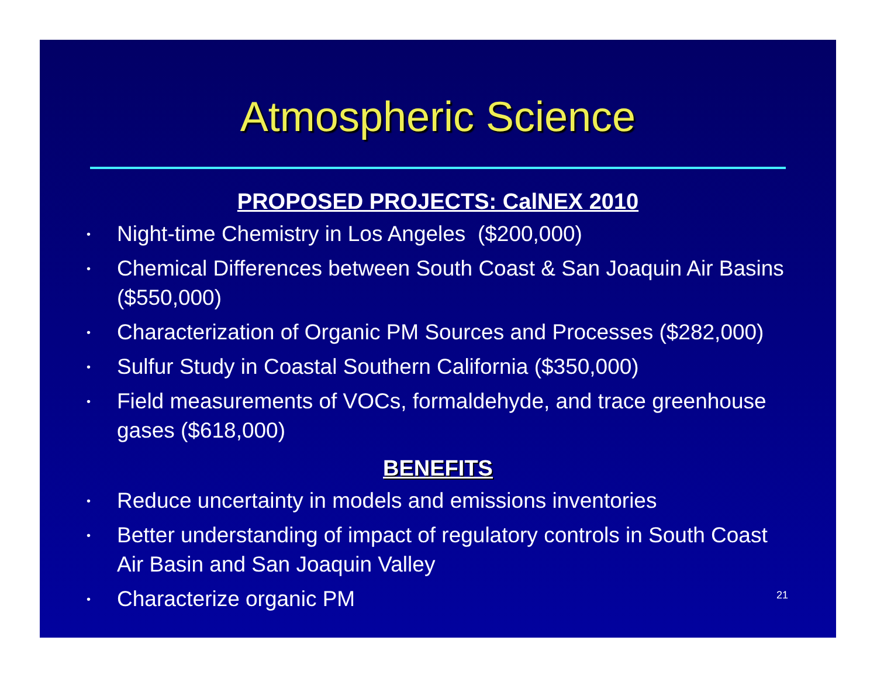Atmospheric Science
PROPOSED PROJECTS: CalNEX 2010
• Night-time Chemistry in Los Angeles ($200,000)
• Chemical Differences between South Coast & San Joaquin Air Basins ($550,000)
• Characterization of Organic PM Sources and Processes ($282,000)
• Sulfur Study in Coastal Southern California ($350,000)
• Field measurements of VOCs, formaldehyde, and trace greenhouse gases ($618,000)
BENEFITS
• Reduce uncertainty in models and emissions inventories
• Better understanding of impact of regulatory controls in South Coast Air Basin and San Joaquin Valley
• Characterize organic PM
21